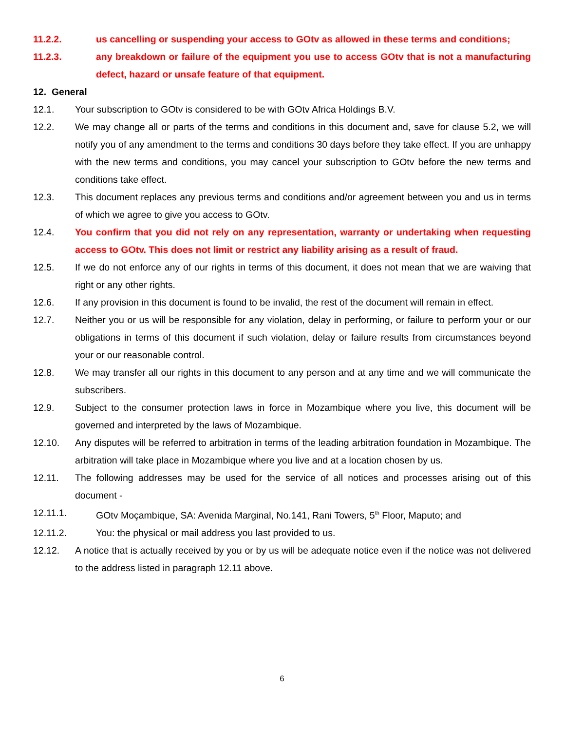11.2.2. us cancelling or suspending your access to GOtv as allowed in these terms and conditions;
11.2.3. any breakdown or failure of the equipment you use to access GOtv that is not a manufacturing defect, hazard or unsafe feature of that equipment.
12. General
12.1. Your subscription to GOtv is considered to be with GOtv Africa Holdings B.V.
12.2. We may change all or parts of the terms and conditions in this document and, save for clause 5.2, we will notify you of any amendment to the terms and conditions 30 days before they take effect. If you are unhappy with the new terms and conditions, you may cancel your subscription to GOtv before the new terms and conditions take effect.
12.3. This document replaces any previous terms and conditions and/or agreement between you and us in terms of which we agree to give you access to GOtv.
12.4. You confirm that you did not rely on any representation, warranty or undertaking when requesting access to GOtv. This does not limit or restrict any liability arising as a result of fraud.
12.5. If we do not enforce any of our rights in terms of this document, it does not mean that we are waiving that right or any other rights.
12.6. If any provision in this document is found to be invalid, the rest of the document will remain in effect.
12.7. Neither you or us will be responsible for any violation, delay in performing, or failure to perform your or our obligations in terms of this document if such violation, delay or failure results from circumstances beyond your or our reasonable control.
12.8. We may transfer all our rights in this document to any person and at any time and we will communicate the subscribers.
12.9. Subject to the consumer protection laws in force in Mozambique where you live, this document will be governed and interpreted by the laws of Mozambique.
12.10. Any disputes will be referred to arbitration in terms of the leading arbitration foundation in Mozambique. The arbitration will take place in Mozambique where you live and at a location chosen by us.
12.11. The following addresses may be used for the service of all notices and processes arising out of this document -
12.11.1. GOtv Moçambique, SA: Avenida Marginal, No.141, Rani Towers, 5<sup>th</sup> Floor, Maputo; and
12.11.2. You: the physical or mail address you last provided to us.
12.12. A notice that is actually received by you or by us will be adequate notice even if the notice was not delivered to the address listed in paragraph 12.11 above.
6